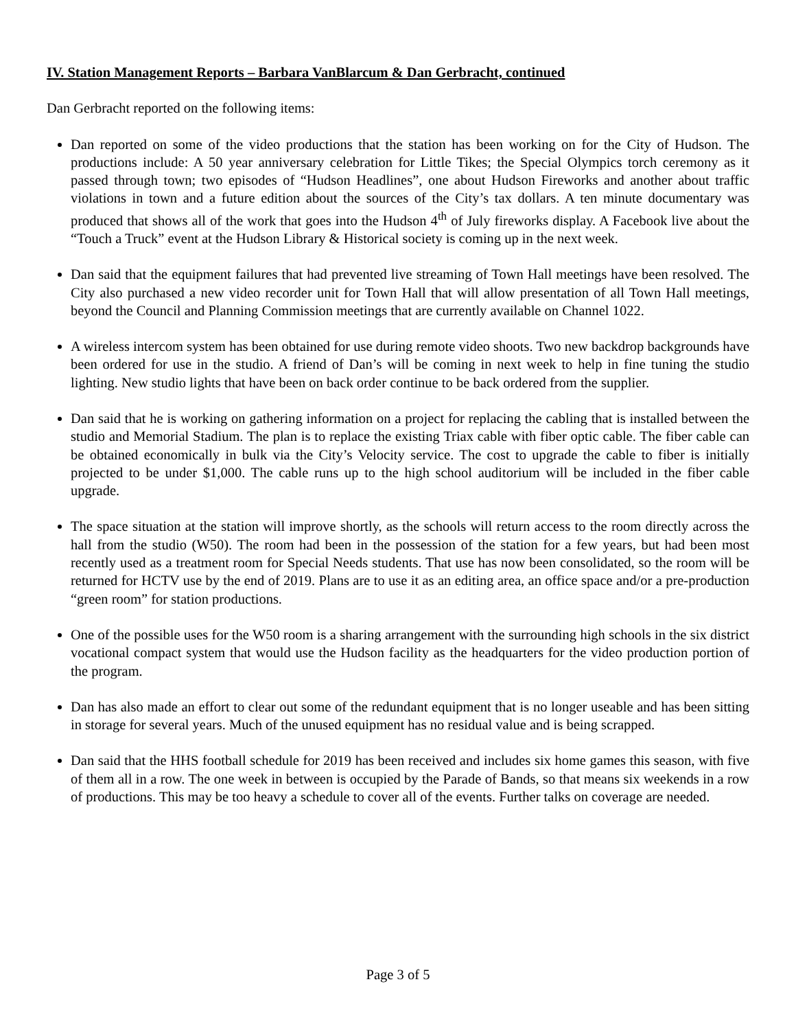IV. Station Management Reports – Barbara VanBlarcum & Dan Gerbracht, continued
Dan Gerbracht reported on the following items:
Dan reported on some of the video productions that the station has been working on for the City of Hudson. The productions include: A 50 year anniversary celebration for Little Tikes; the Special Olympics torch ceremony as it passed through town; two episodes of “Hudson Headlines”, one about Hudson Fireworks and another about traffic violations in town and a future edition about the sources of the City’s tax dollars. A ten minute documentary was produced that shows all of the work that goes into the Hudson 4<sup>th</sup> of July fireworks display. A Facebook live about the “Touch a Truck” event at the Hudson Library & Historical society is coming up in the next week.
Dan said that the equipment failures that had prevented live streaming of Town Hall meetings have been resolved. The City also purchased a new video recorder unit for Town Hall that will allow presentation of all Town Hall meetings, beyond the Council and Planning Commission meetings that are currently available on Channel 1022.
A wireless intercom system has been obtained for use during remote video shoots. Two new backdrop backgrounds have been ordered for use in the studio. A friend of Dan’s will be coming in next week to help in fine tuning the studio lighting. New studio lights that have been on back order continue to be back ordered from the supplier.
Dan said that he is working on gathering information on a project for replacing the cabling that is installed between the studio and Memorial Stadium. The plan is to replace the existing Triax cable with fiber optic cable. The fiber cable can be obtained economically in bulk via the City’s Velocity service. The cost to upgrade the cable to fiber is initially projected to be under $1,000. The cable runs up to the high school auditorium will be included in the fiber cable upgrade.
The space situation at the station will improve shortly, as the schools will return access to the room directly across the hall from the studio (W50). The room had been in the possession of the station for a few years, but had been most recently used as a treatment room for Special Needs students. That use has now been consolidated, so the room will be returned for HCTV use by the end of 2019. Plans are to use it as an editing area, an office space and/or a pre-production “green room” for station productions.
One of the possible uses for the W50 room is a sharing arrangement with the surrounding high schools in the six district vocational compact system that would use the Hudson facility as the headquarters for the video production portion of the program.
Dan has also made an effort to clear out some of the redundant equipment that is no longer useable and has been sitting in storage for several years. Much of the unused equipment has no residual value and is being scrapped.
Dan said that the HHS football schedule for 2019 has been received and includes six home games this season, with five of them all in a row. The one week in between is occupied by the Parade of Bands, so that means six weekends in a row of productions. This may be too heavy a schedule to cover all of the events. Further talks on coverage are needed.
Page 3 of 5